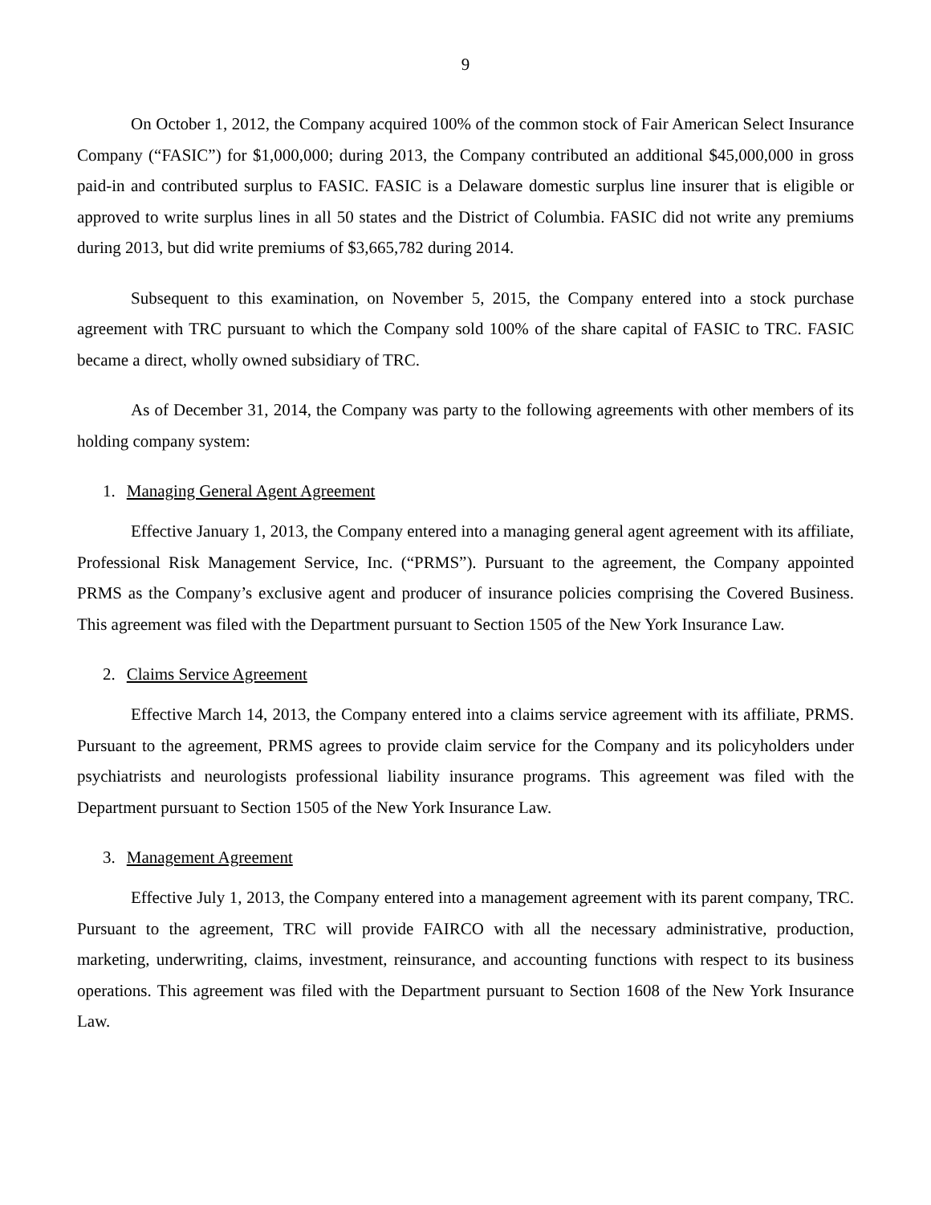9
On October 1, 2012, the Company acquired 100% of the common stock of Fair American Select Insurance Company (“FASIC”) for $1,000,000; during 2013, the Company contributed an additional $45,000,000 in gross paid-in and contributed surplus to FASIC. FASIC is a Delaware domestic surplus line insurer that is eligible or approved to write surplus lines in all 50 states and the District of Columbia. FASIC did not write any premiums during 2013, but did write premiums of $3,665,782 during 2014.
Subsequent to this examination, on November 5, 2015, the Company entered into a stock purchase agreement with TRC pursuant to which the Company sold 100% of the share capital of FASIC to TRC. FASIC became a direct, wholly owned subsidiary of TRC.
As of December 31, 2014, the Company was party to the following agreements with other members of its holding company system:
1. Managing General Agent Agreement
Effective January 1, 2013, the Company entered into a managing general agent agreement with its affiliate, Professional Risk Management Service, Inc. (“PRMS”). Pursuant to the agreement, the Company appointed PRMS as the Company’s exclusive agent and producer of insurance policies comprising the Covered Business. This agreement was filed with the Department pursuant to Section 1505 of the New York Insurance Law.
2. Claims Service Agreement
Effective March 14, 2013, the Company entered into a claims service agreement with its affiliate, PRMS. Pursuant to the agreement, PRMS agrees to provide claim service for the Company and its policyholders under psychiatrists and neurologists professional liability insurance programs. This agreement was filed with the Department pursuant to Section 1505 of the New York Insurance Law.
3. Management Agreement
Effective July 1, 2013, the Company entered into a management agreement with its parent company, TRC. Pursuant to the agreement, TRC will provide FAIRCO with all the necessary administrative, production, marketing, underwriting, claims, investment, reinsurance, and accounting functions with respect to its business operations. This agreement was filed with the Department pursuant to Section 1608 of the New York Insurance Law.